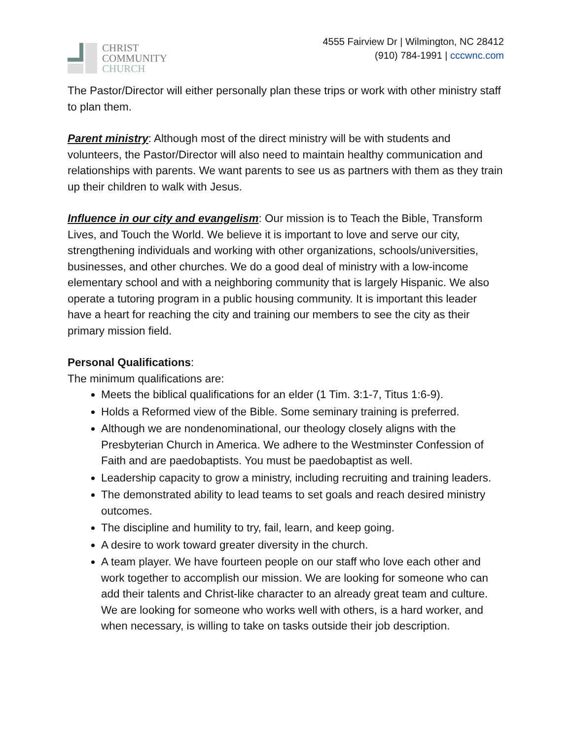CHRIST
COMMUNITY
CHURCH
4555 Fairview Dr | Wilmington, NC 28412
(910) 784-1991 | cccwnc.com
The Pastor/Director will either personally plan these trips or work with other ministry staff to plan them.
Parent ministry: Although most of the direct ministry will be with students and volunteers, the Pastor/Director will also need to maintain healthy communication and relationships with parents. We want parents to see us as partners with them as they train up their children to walk with Jesus.
Influence in our city and evangelism: Our mission is to Teach the Bible, Transform Lives, and Touch the World. We believe it is important to love and serve our city, strengthening individuals and working with other organizations, schools/universities, businesses, and other churches. We do a good deal of ministry with a low-income elementary school and with a neighboring community that is largely Hispanic. We also operate a tutoring program in a public housing community. It is important this leader have a heart for reaching the city and training our members to see the city as their primary mission field.
Personal Qualifications:
The minimum qualifications are:
Meets the biblical qualifications for an elder (1 Tim. 3:1-7, Titus 1:6-9).
Holds a Reformed view of the Bible. Some seminary training is preferred.
Although we are nondenominational, our theology closely aligns with the Presbyterian Church in America. We adhere to the Westminster Confession of Faith and are paedobaptists. You must be paedobaptist as well.
Leadership capacity to grow a ministry, including recruiting and training leaders.
The demonstrated ability to lead teams to set goals and reach desired ministry outcomes.
The discipline and humility to try, fail, learn, and keep going.
A desire to work toward greater diversity in the church.
A team player. We have fourteen people on our staff who love each other and work together to accomplish our mission. We are looking for someone who can add their talents and Christ-like character to an already great team and culture. We are looking for someone who works well with others, is a hard worker, and when necessary, is willing to take on tasks outside their job description.